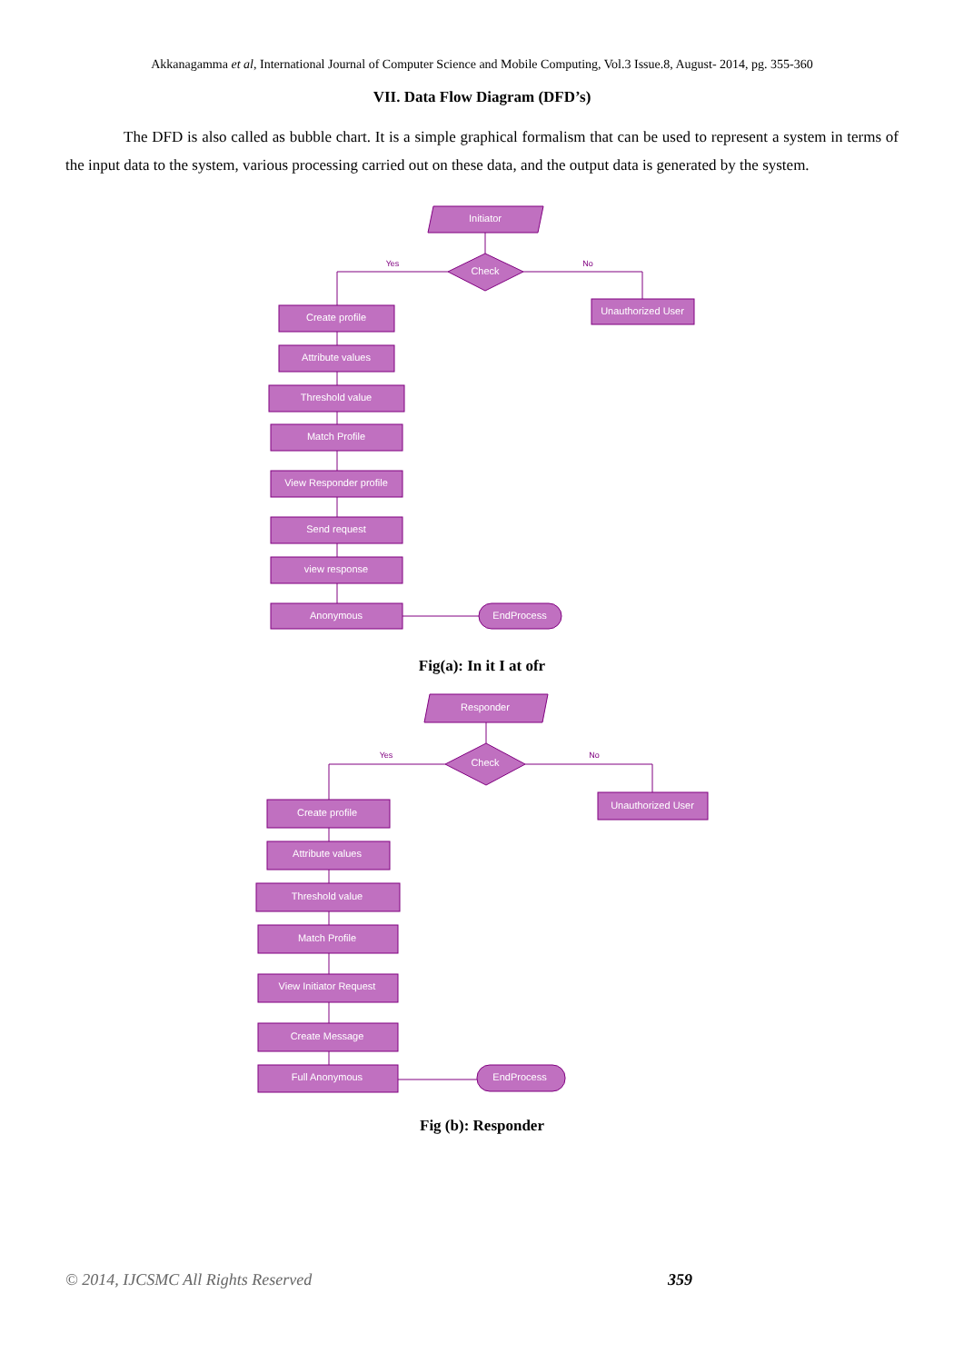Akkanagamma et al, International Journal of Computer Science and Mobile Computing, Vol.3 Issue.8, August- 2014, pg. 355-360
VII. Data Flow Diagram (DFD’s)
The DFD is also called as bubble chart. It is a simple graphical formalism that can be used to represent a system in terms of the input data to the system, various processing carried out on these data, and the output data is generated by the system.
Initiator
Check
Unauthorized User
Create profile
Attribute values
Threshold value
Match Profile
View Responder profile
Send request
view response
Anonymous
EndProcess
Yes
No
Fig(a): In it I at ofr
Responder
Check
Unauthorized User
Create profile
Attribute values
Threshold value
Match Profile
View Initiator Request
Create Message
Full Anonymous
EndProcess
Yes
No
Fig (b): Responder
© 2014, IJCSMC All Rights Reserved 359